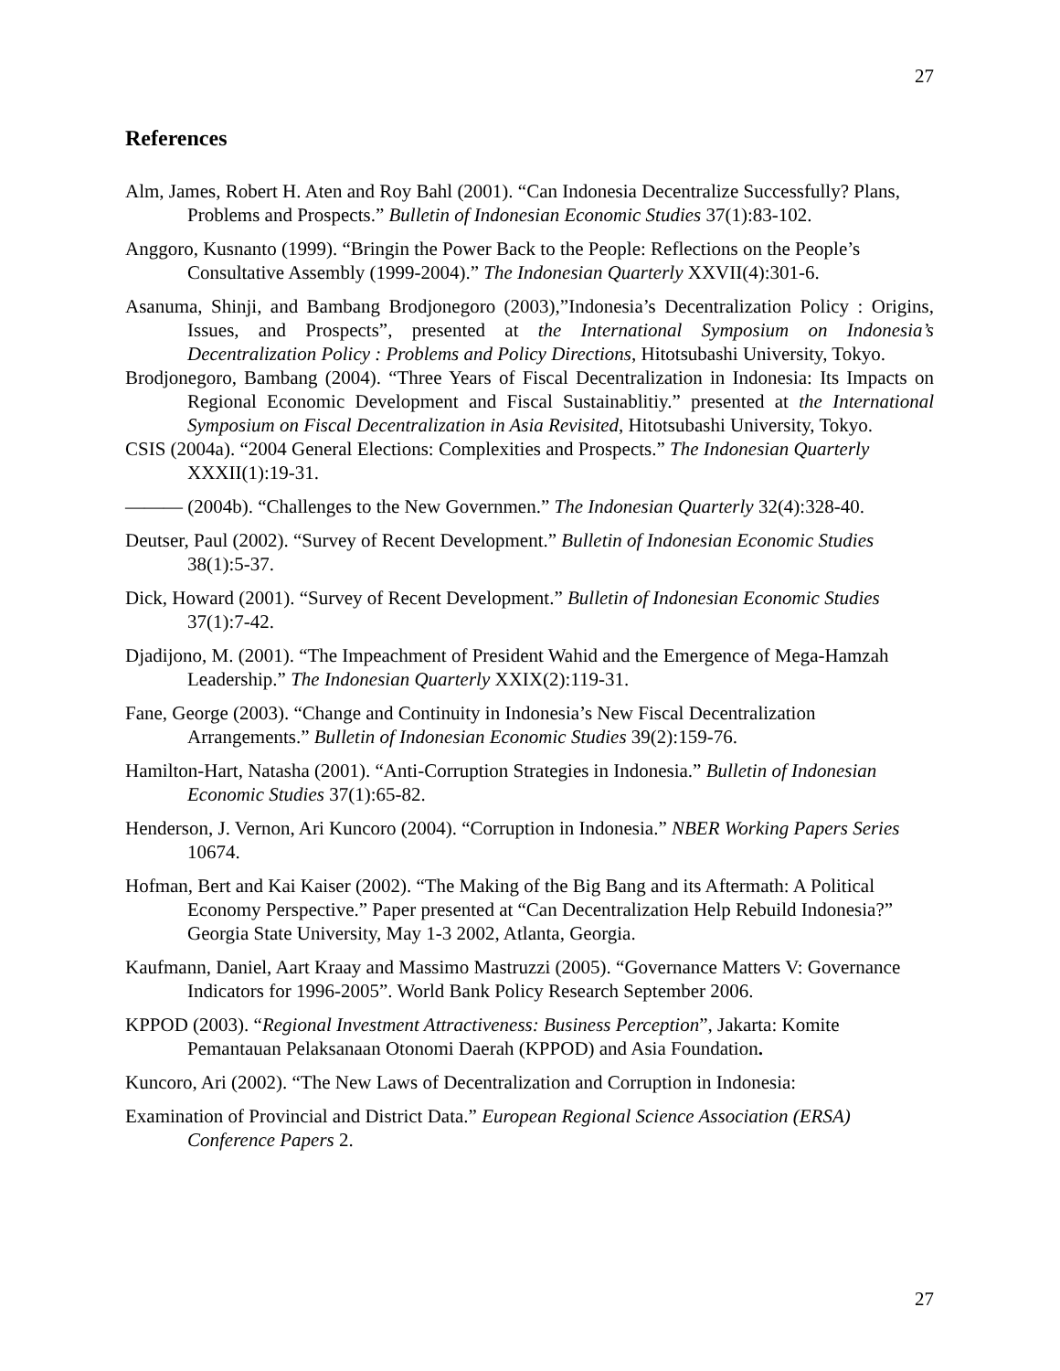27
References
Alm, James, Robert H. Aten and Roy Bahl (2001). “Can Indonesia Decentralize Successfully? Plans, Problems and Prospects.” Bulletin of Indonesian Economic Studies 37(1):83-102.
Anggoro, Kusnanto (1999). “Bringin the Power Back to the People: Reflections on the People’s Consultative Assembly (1999-2004).” The Indonesian Quarterly XXVII(4):301-6.
Asanuma, Shinji, and Bambang Brodjonegoro (2003),”Indonesia’s Decentralization Policy : Origins, Issues, and Prospects”, presented at the International Symposium on Indonesia’s Decentralization Policy : Problems and Policy Directions, Hitotsubashi University, Tokyo.
Brodjonegoro, Bambang (2004). “Three Years of Fiscal Decentralization in Indonesia: Its Impacts on Regional Economic Development and Fiscal Sustainablitiy.” presented at the International Symposium on Fiscal Decentralization in Asia Revisited, Hitotsubashi University, Tokyo.
CSIS (2004a). “2004 General Elections: Complexities and Prospects.” The Indonesian Quarterly XXXII(1):19-31.
——— (2004b). “Challenges to the New Governmen.” The Indonesian Quarterly 32(4):328-40.
Deutser, Paul (2002). “Survey of Recent Development.” Bulletin of Indonesian Economic Studies 38(1):5-37.
Dick, Howard (2001). “Survey of Recent Development.” Bulletin of Indonesian Economic Studies 37(1):7-42.
Djadijono, M. (2001). “The Impeachment of President Wahid and the Emergence of Mega-Hamzah Leadership.” The Indonesian Quarterly XXIX(2):119-31.
Fane, George (2003). “Change and Continuity in Indonesia’s New Fiscal Decentralization Arrangements.” Bulletin of Indonesian Economic Studies 39(2):159-76.
Hamilton-Hart, Natasha (2001). “Anti-Corruption Strategies in Indonesia.” Bulletin of Indonesian Economic Studies 37(1):65-82.
Henderson, J. Vernon, Ari Kuncoro (2004). “Corruption in Indonesia.” NBER Working Papers Series 10674.
Hofman, Bert and Kai Kaiser (2002). “The Making of the Big Bang and its Aftermath: A Political Economy Perspective.” Paper presented at “Can Decentralization Help Rebuild Indonesia?” Georgia State University, May 1-3 2002, Atlanta, Georgia.
Kaufmann, Daniel, Aart Kraay and Massimo Mastruzzi (2005). “Governance Matters V: Governance Indicators for 1996-2005”. World Bank Policy Research September 2006.
KPPOD (2003). “Regional Investment Attractiveness: Business Perception”, Jakarta: Komite Pemantauan Pelaksanaan Otonomi Daerah (KPPOD) and Asia Foundation.
Kuncoro, Ari (2002). “The New Laws of Decentralization and Corruption in Indonesia:
Examination of Provincial and District Data.” European Regional Science Association (ERSA) Conference Papers 2.
27